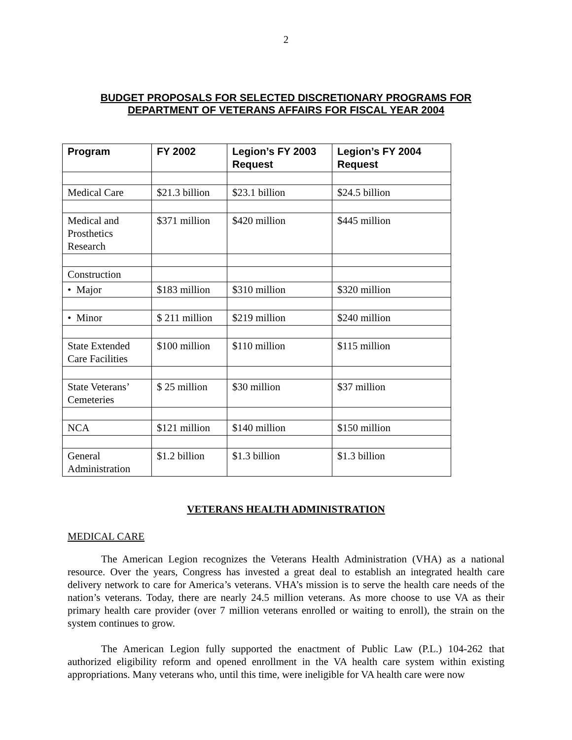2
BUDGET PROPOSALS FOR SELECTED DISCRETIONARY PROGRAMS FOR
DEPARTMENT OF VETERANS AFFAIRS FOR FISCAL YEAR 2004
| Program | FY 2002 | Legion’s FY 2003 Request | Legion’s FY 2004 Request |
| --- | --- | --- | --- |
| Medical Care | $21.3 billion | $23.1 billion | $24.5 billion |
| Medical and Prosthetics Research | $371 million | $420 million | $445 million |
| Construction | | | |
| • Major | $183 million | $310 million | $320 million |
| • Minor | $ 211 million | $219 million | $240 million |
| State Extended Care Facilities | $100 million | $110 million | $115 million |
| State Veterans’ Cemeteries | $ 25 million | $30 million | $37 million |
| NCA | $121 million | $140 million | $150 million |
| General Administration | $1.2 billion | $1.3 billion | $1.3 billion |
VETERANS HEALTH ADMINISTRATION
MEDICAL CARE
The American Legion recognizes the Veterans Health Administration (VHA) as a national resource. Over the years, Congress has invested a great deal to establish an integrated health care delivery network to care for America’s veterans. VHA’s mission is to serve the health care needs of the nation’s veterans. Today, there are nearly 24.5 million veterans. As more choose to use VA as their primary health care provider (over 7 million veterans enrolled or waiting to enroll), the strain on the system continues to grow.
The American Legion fully supported the enactment of Public Law (P.L.) 104-262 that authorized eligibility reform and opened enrollment in the VA health care system within existing appropriations. Many veterans who, until this time, were ineligible for VA health care were now